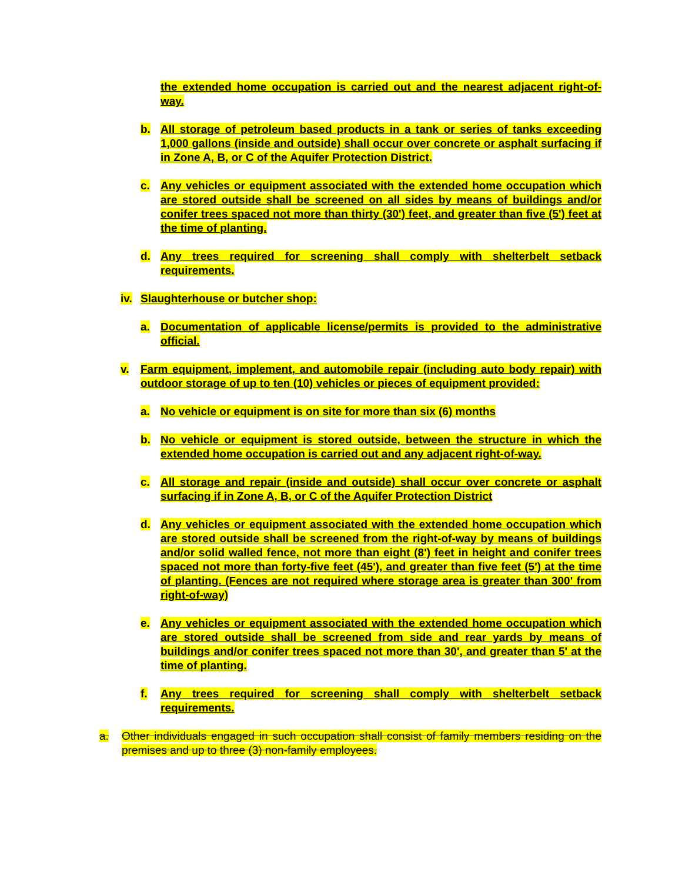the extended home occupation is carried out and the nearest adjacent right-of-way.
b. All storage of petroleum based products in a tank or series of tanks exceeding 1,000 gallons (inside and outside) shall occur over concrete or asphalt surfacing if in Zone A, B, or C of the Aquifer Protection District.
c. Any vehicles or equipment associated with the extended home occupation which are stored outside shall be screened on all sides by means of buildings and/or conifer trees spaced not more than thirty (30') feet, and greater than five (5') feet at the time of planting.
d. Any trees required for screening shall comply with shelterbelt setback requirements.
iv. Slaughterhouse or butcher shop:
a. Documentation of applicable license/permits is provided to the administrative official.
v. Farm equipment, implement, and automobile repair (including auto body repair) with outdoor storage of up to ten (10) vehicles or pieces of equipment provided:
a. No vehicle or equipment is on site for more than six (6) months
b. No vehicle or equipment is stored outside, between the structure in which the extended home occupation is carried out and any adjacent right-of-way.
c. All storage and repair (inside and outside) shall occur over concrete or asphalt surfacing if in Zone A, B, or C of the Aquifer Protection District
d. Any vehicles or equipment associated with the extended home occupation which are stored outside shall be screened from the right-of-way by means of buildings and/or solid walled fence, not more than eight (8') feet in height and conifer trees spaced not more than forty-five feet (45'), and greater than five feet (5') at the time of planting. (Fences are not required where storage area is greater than 300' from right-of-way)
e. Any vehicles or equipment associated with the extended home occupation which are stored outside shall be screened from side and rear yards by means of buildings and/or conifer trees spaced not more than 30', and greater than 5' at the time of planting.
f. Any trees required for screening shall comply with shelterbelt setback requirements.
a. Other individuals engaged in such occupation shall consist of family members residing on the premises and up to three (3) non-family employees.